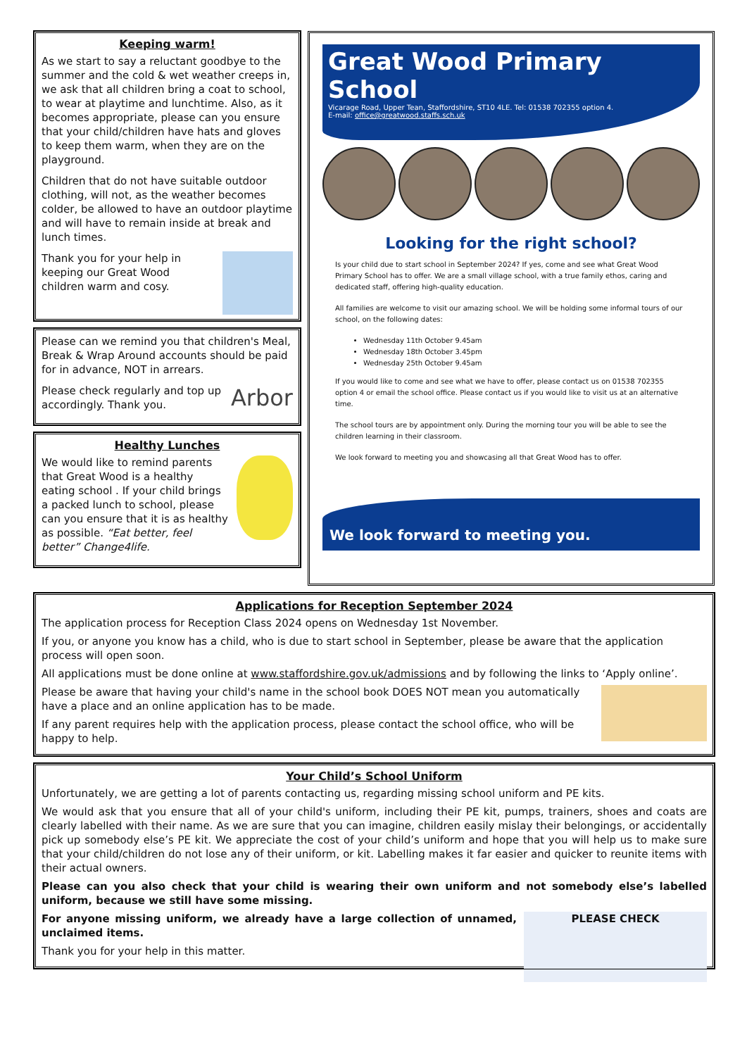Keeping warm!
As we start to say a reluctant goodbye to the summer and the cold & wet weather creeps in, we ask that all children bring a coat to school, to wear at playtime and lunchtime. Also, as it becomes appropriate, please can you ensure that your child/children have hats and gloves to keep them warm, when they are on the playground.
Children that do not have suitable outdoor clothing, will not, as the weather becomes colder, be allowed to have an outdoor playtime and will have to remain inside at break and lunch times.
Thank you for your help in keeping our Great Wood children warm and cosy.
Please can we remind you that children's Meal, Break & Wrap Around accounts should be paid for in advance, NOT in arrears.
Arbor Please check regularly and top up accordingly. Thank you.
Healthy Lunches
We would like to remind parents that Great Wood is a healthy eating school . If your child brings a packed lunch to school, please can you ensure that it is as healthy as possible. “Eat better, feel better” Change4life.
Great Wood Primary School
Vicarage Road, Upper Tean, Staffordshire, ST10 4LE. Tel: 01538 702355 option 4.
E-mail: office@greatwood.staffs.sch.uk
Looking for the right school?
Is your child due to start school in September 2024? If yes, come and see what Great Wood Primary School has to offer. We are a small village school, with a true family ethos, caring and dedicated staff, offering high-quality education.
All families are welcome to visit our amazing school. We will be holding some informal tours of our school, on the following dates:
Wednesday 11th October 9.45am
Wednesday 18th October 3.45pm
Wednesday 25th October 9.45am
If you would like to come and see what we have to offer, please contact us on 01538 702355 option 4 or email the school office. Please contact us if you would like to visit us at an alternative time.
The school tours are by appointment only. During the morning tour you will be able to see the children learning in their classroom.
We look forward to meeting you and showcasing all that Great Wood has to offer.
We look forward to meeting you.
Applications for Reception September 2024
The application process for Reception Class 2024 opens on Wednesday 1st November.
If you, or anyone you know has a child, who is due to start school in September, please be aware that the application process will open soon.
All applications must be done online at www.staffordshire.gov.uk/admissions and by following the links to ‘Apply online’.
Please be aware that having your child's name in the school book DOES NOT mean you automatically have a place and an online application has to be made.
If any parent requires help with the application process, please contact the school office, who will be happy to help.
Your Child’s School Uniform
Unfortunately, we are getting a lot of parents contacting us, regarding missing school uniform and PE kits.
We would ask that you ensure that all of your child's uniform, including their PE kit, pumps, trainers, shoes and coats are clearly labelled with their name. As we are sure that you can imagine, children easily mislay their belongings, or accidentally pick up somebody else’s PE kit. We appreciate the cost of your child’s uniform and hope that you will help us to make sure that your child/children do not lose any of their uniform, or kit. Labelling makes it far easier and quicker to reunite items with their actual owners.
Please can you also check that your child is wearing their own uniform and not somebody else’s labelled uniform, because we still have some missing.
PLEASE CHECK For anyone missing uniform, we already have a large collection of unnamed, unclaimed items.
Thank you for your help in this matter.